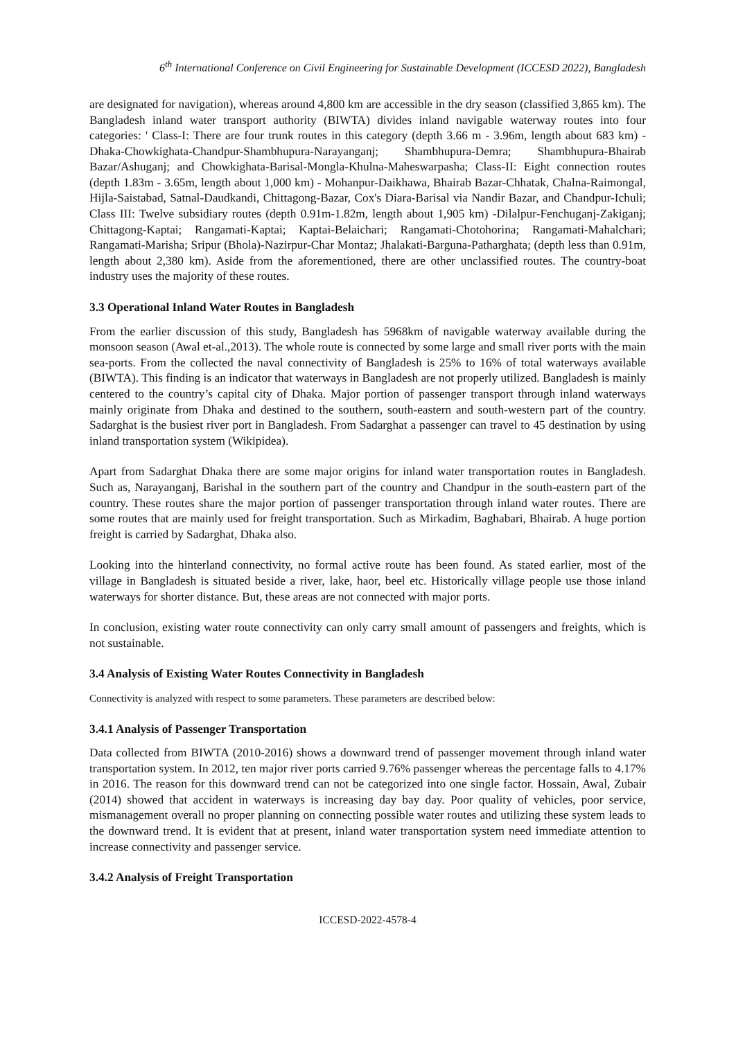6<sup>th</sup> International Conference on Civil Engineering for Sustainable Development (ICCESD 2022), Bangladesh
are designated for navigation), whereas around 4,800 km are accessible in the dry season (classified 3,865 km). The Bangladesh inland water transport authority (BIWTA) divides inland navigable waterway routes into four categories: ' Class-I: There are four trunk routes in this category (depth 3.66 m - 3.96m, length about 683 km) - Dhaka-Chowkighata-Chandpur-Shambhupura-Narayanganj; Shambhupura-Demra; Shambhupura-Bhairab Bazar/Ashuganj; and Chowkighata-Barisal-Mongla-Khulna-Maheswarpasha; Class-II: Eight connection routes (depth 1.83m - 3.65m, length about 1,000 km) - Mohanpur-Daikhawa, Bhairab Bazar-Chhatak, Chalna-Raimongal, Hijla-Saistabad, Satnal-Daudkandi, Chittagong-Bazar, Cox's Diara-Barisal via Nandir Bazar, and Chandpur-Ichuli; Class III: Twelve subsidiary routes (depth 0.91m-1.82m, length about 1,905 km) -Dilalpur-Fenchuganj-Zakiganj; Chittagong-Kaptai; Rangamati-Kaptai; Kaptai-Belaichari; Rangamati-Chotohorina; Rangamati-Mahalchari; Rangamati-Marisha; Sripur (Bhola)-Nazirpur-Char Montaz; Jhalakati-Barguna-Patharghata; (depth less than 0.91m, length about 2,380 km). Aside from the aforementioned, there are other unclassified routes. The country-boat industry uses the majority of these routes.
3.3 Operational Inland Water Routes in Bangladesh
From the earlier discussion of this study, Bangladesh has 5968km of navigable waterway available during the monsoon season (Awal et-al.,2013). The whole route is connected by some large and small river ports with the main sea-ports. From the collected the naval connectivity of Bangladesh is 25% to 16% of total waterways available (BIWTA). This finding is an indicator that waterways in Bangladesh are not properly utilized. Bangladesh is mainly centered to the country’s capital city of Dhaka. Major portion of passenger transport through inland waterways mainly originate from Dhaka and destined to the southern, south-eastern and south-western part of the country. Sadarghat is the busiest river port in Bangladesh. From Sadarghat a passenger can travel to 45 destination by using inland transportation system (Wikipidea).
Apart from Sadarghat Dhaka there are some major origins for inland water transportation routes in Bangladesh. Such as, Narayanganj, Barishal in the southern part of the country and Chandpur in the south-eastern part of the country. These routes share the major portion of passenger transportation through inland water routes. There are some routes that are mainly used for freight transportation. Such as Mirkadim, Baghabari, Bhairab. A huge portion freight is carried by Sadarghat, Dhaka also.
Looking into the hinterland connectivity, no formal active route has been found. As stated earlier, most of the village in Bangladesh is situated beside a river, lake, haor, beel etc. Historically village people use those inland waterways for shorter distance. But, these areas are not connected with major ports.
In conclusion, existing water route connectivity can only carry small amount of passengers and freights, which is not sustainable.
3.4 Analysis of Existing Water Routes Connectivity in Bangladesh
Connectivity is analyzed with respect to some parameters. These parameters are described below:
3.4.1 Analysis of Passenger Transportation
Data collected from BIWTA (2010-2016) shows a downward trend of passenger movement through inland water transportation system. In 2012, ten major river ports carried 9.76% passenger whereas the percentage falls to 4.17% in 2016. The reason for this downward trend can not be categorized into one single factor. Hossain, Awal, Zubair (2014) showed that accident in waterways is increasing day bay day. Poor quality of vehicles, poor service, mismanagement overall no proper planning on connecting possible water routes and utilizing these system leads to the downward trend. It is evident that at present, inland water transportation system need immediate attention to increase connectivity and passenger service.
3.4.2 Analysis of Freight Transportation
ICCESD-2022-4578-4